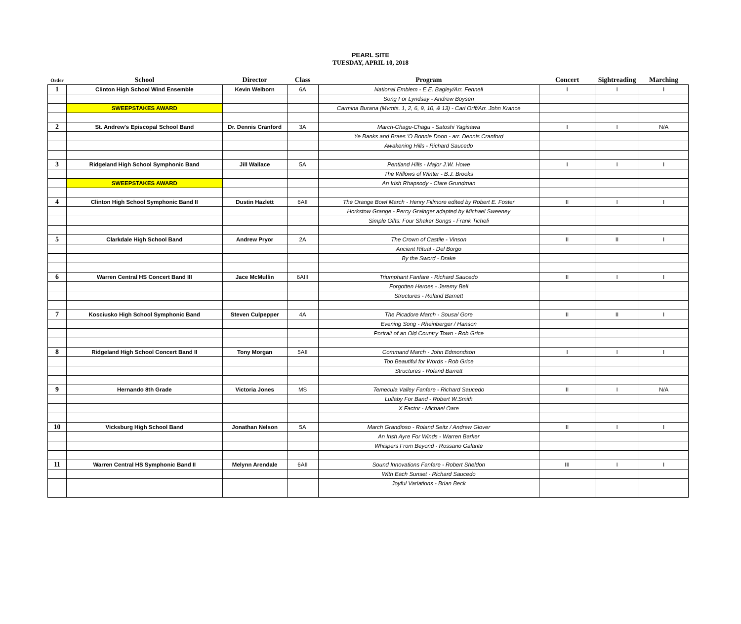PEARL SITE
TUESDAY, APRIL 10, 2018
| Order | School | Director | Class | Program | Concert | Sightreading | Marching |
| --- | --- | --- | --- | --- | --- | --- | --- |
| 1 | Clinton High School Wind Ensemble | Kevin Welborn | 6A | National Emblem - E.E. Bagley/Arr. Fennell | I | I | I |
| | | | | Song For Lyndsay - Andrew Boysen | | | |
| | SWEEPSTAKES AWARD | | | Carmina Burana (Mvmts. 1, 2, 6, 9, 10, & 13) - Carl Orff/Arr. John Krance | | | |
| 2 | St. Andrew's Episcopal School Band | Dr. Dennis Cranford | 3A | March-Chagu-Chagu - Satoshi Yagisawa | I | I | N/A |
| | | | | Ye Banks and Braes 'O Bonnie Doon - arr. Dennis Cranford | | | |
| | | | | Awakening Hills - Richard Saucedo | | | |
| 3 | Ridgeland High School Symphonic Band | Jill Wallace | 5A | Pentland Hills - Major J.W. Howe | I | I | I |
| | | | | The Willows of Winter - B.J. Brooks | | | |
| | SWEEPSTAKES AWARD | | | An Irish Rhapsody - Clare Grundman | | | |
| 4 | Clinton High School Symphonic Band II | Dustin Hazlett | 6AII | The Orange Bowl March - Henry Fillmore edited by Robert E. Foster | II | I | I |
| | | | | Horkstow Grange - Percy Grainger adapted by Michael Sweeney | | | |
| | | | | Simple Gifts: Four Shaker Songs - Frank Ticheli | | | |
| 5 | Clarkdale High School Band | Andrew Pryor | 2A | The Crown of Castile - Vinson | II | II | I |
| | | | | Ancient Ritual - Del Borgo | | | |
| | | | | By the Sword - Drake | | | |
| 6 | Warren Central HS Concert Band III | Jace McMullin | 6AIII | Triumphant Fanfare - Richard Saucedo | II | I | I |
| | | | | Forgotten Heroes - Jeremy Bell | | | |
| | | | | Structures - Roland Barnett | | | |
| 7 | Kosciusko High School Symphonic Band | Steven Culpepper | 4A | The Picadore March - Sousa/ Gore | II | II | I |
| | | | | Evening Song - Rheinberger / Hanson | | | |
| | | | | Portrait of an Old Country Town - Rob Grice | | | |
| 8 | Ridgeland High School Concert Band II | Tony Morgan | 5AII | Command March - John Edmondson | I | I | I |
| | | | | Too Beautiful for Words - Rob Grice | | | |
| | | | | Structures - Roland Barrett | | | |
| 9 | Hernando 8th Grade | Victoria Jones | MS | Temecula Valley Fanfare - Richard Saucedo | II | I | N/A |
| | | | | Lullaby For Band - Robert W.Smith | | | |
| | | | | X Factor - Michael Oare | | | |
| 10 | Vicksburg High School Band | Jonathan Nelson | 5A | March Grandioso - Roland Seitz / Andrew Glover | II | I | I |
| | | | | An Irish Ayre For Winds - Warren Barker | | | |
| | | | | Whispers From Beyond - Rossano Galante | | | |
| 11 | Warren Central HS Symphonic Band II | Melynn Arendale | 6AII | Sound Innovations Fanfare - Robert Sheldon | III | I | I |
| | | | | With Each Sunset - Richard Saucedo | | | |
| | | | | Joyful Variations - Brian Beck | | | |